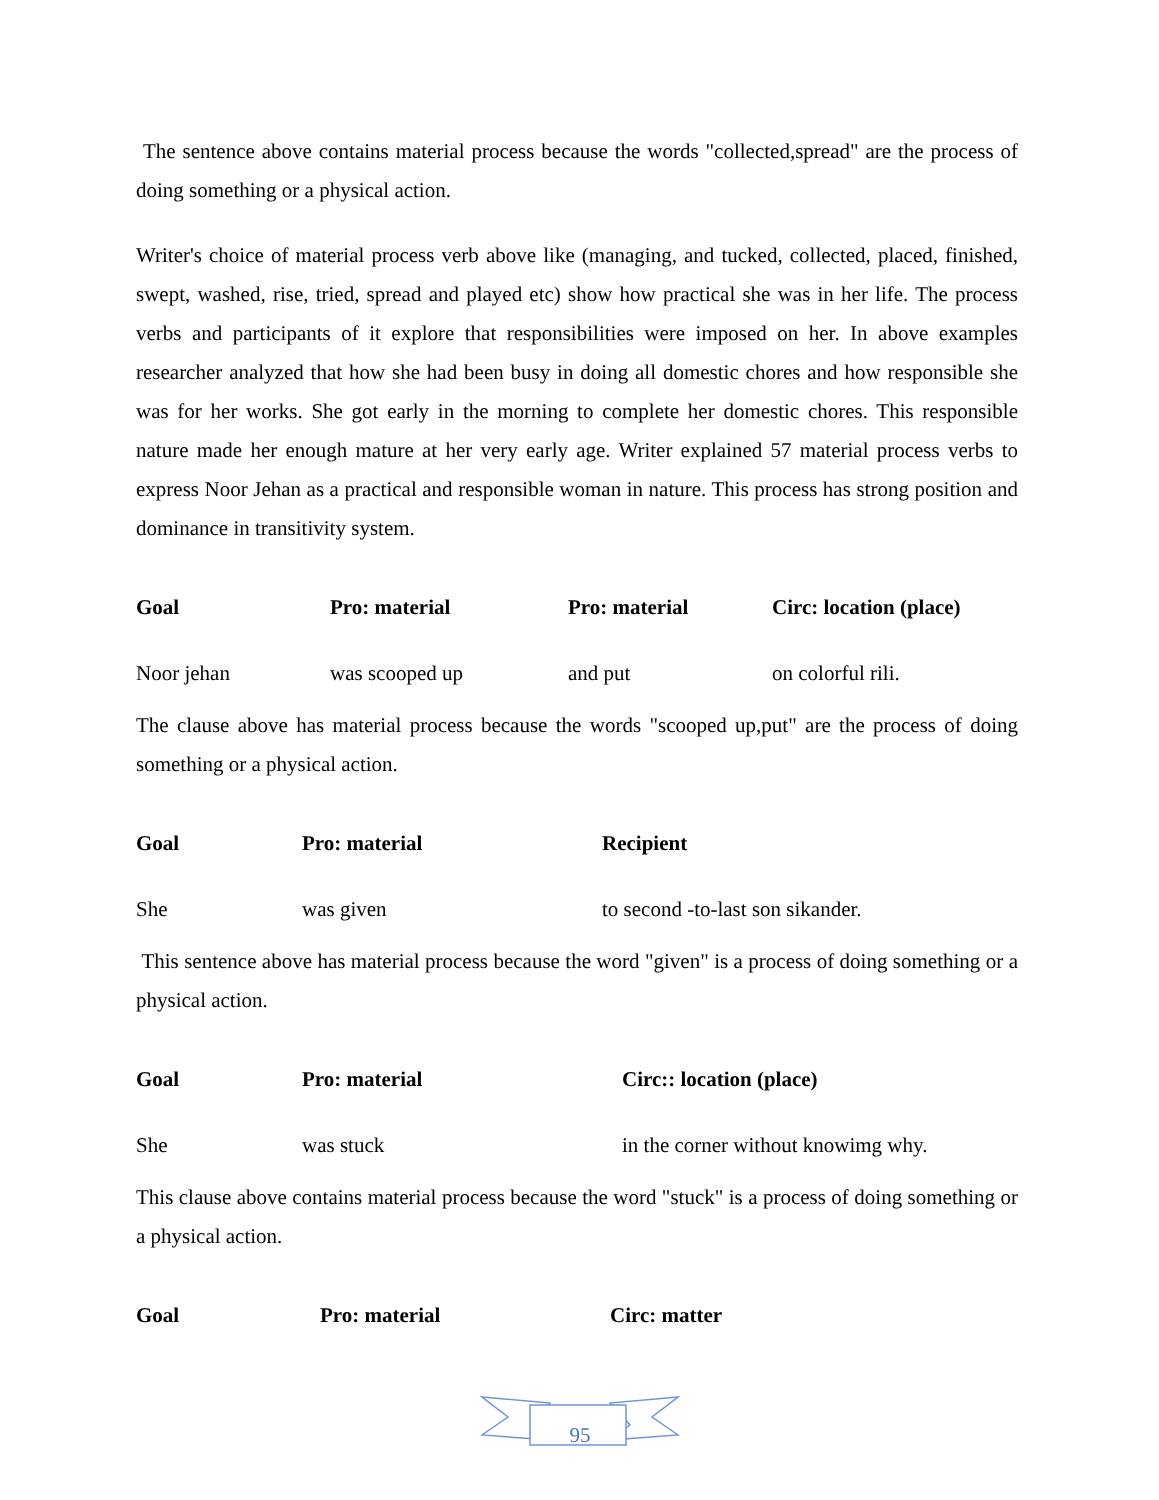The sentence above contains material process because the words "collected,spread" are the process of doing something or a physical action.
Writer's choice of material process verb above like (managing, and tucked, collected, placed, finished, swept, washed, rise, tried, spread and played etc) show how practical she was in her life. The process verbs and participants of it explore that responsibilities were imposed on her. In above examples researcher analyzed that how she had been busy in doing all domestic chores and how responsible she was for her works. She got early in the morning to complete her domestic chores. This responsible nature made her enough mature at her very early age. Writer explained 57 material process verbs to express Noor Jehan as a practical and responsible woman in nature. This process has strong position and dominance in transitivity system.
| Goal | Pro: material | Pro: material | Circ: location (place) |
| Noor jehan | was scooped up | and put | on colorful rili. |
The clause above has material process because the words "scooped up,put" are the process of doing something or a physical action.
| Goal | Pro: material | Recipient |
| She | was given | to second -to-last son sikander. |
This sentence above has material process because the word "given" is a process of doing something or a physical action.
| Goal | Pro: material | Circ:: location (place) |
| She | was stuck | in the corner without knowimg why. |
This clause above contains material process because the word "stuck" is a process of doing something or a physical action.
| Goal | Pro: material | Circ: matter |
95